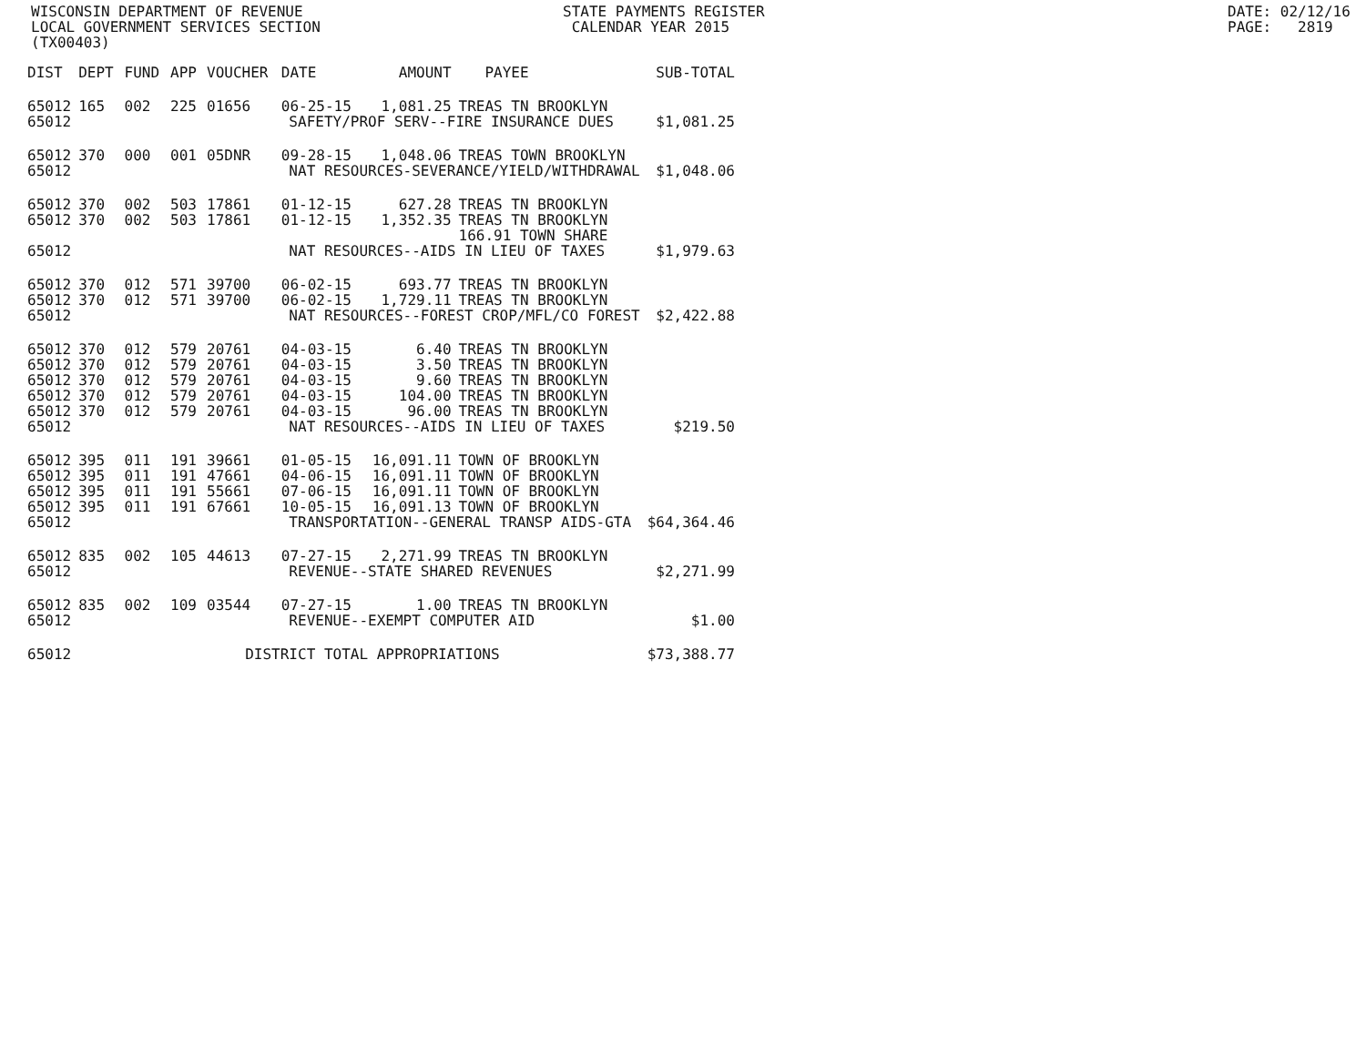WISCONSIN DEPARTMENT OF REVENUE STATE PAYMENTS REGISTER DATE: 02/12/16
LOCAL GOVERNMENT SERVICES SECTION CALENDAR YEAR 2015 PAGE: 2819
(TX00403)
| DIST | DEPT | FUND | APP | VOUCHER | DATE | AMOUNT | PAYEE | SUB-TOTAL |
| --- | --- | --- | --- | --- | --- | --- | --- | --- |
| 65012 | 165 | 002 | 225 | 01656 | 06-25-15 | 1,081.25 | TREAS TN BROOKLYN | |
| 65012 | SAFETY/PROF SERV--FIRE INSURANCE DUES | | | | | | | $1,081.25 |
| 65012 | 370 | 000 | 001 | 05DNR | 09-28-15 | 1,048.06 | TREAS TOWN BROOKLYN | |
| 65012 | NAT RESOURCES-SEVERANCE/YIELD/WITHDRAWAL | | | | | | | $1,048.06 |
| 65012 | 370 | 002 | 503 | 17861 | 01-12-15 | 627.28 | TREAS TN BROOKLYN | |
| 65012 | 370 | 002 | 503 | 17861 | 01-12-15 | 1,352.35 | TREAS TN BROOKLYN | |
| | | | | | | | 166.91 TOWN SHARE | |
| 65012 | NAT RESOURCES--AIDS IN LIEU OF TAXES | | | | | | | $1,979.63 |
| 65012 | 370 | 012 | 571 | 39700 | 06-02-15 | 693.77 | TREAS TN BROOKLYN | |
| 65012 | 370 | 012 | 571 | 39700 | 06-02-15 | 1,729.11 | TREAS TN BROOKLYN | |
| 65012 | NAT RESOURCES--FOREST CROP/MFL/CO FOREST | | | | | | | $2,422.88 |
| 65012 | 370 | 012 | 579 | 20761 | 04-03-15 | 6.40 | TREAS TN BROOKLYN | |
| 65012 | 370 | 012 | 579 | 20761 | 04-03-15 | 3.50 | TREAS TN BROOKLYN | |
| 65012 | 370 | 012 | 579 | 20761 | 04-03-15 | 9.60 | TREAS TN BROOKLYN | |
| 65012 | 370 | 012 | 579 | 20761 | 04-03-15 | 104.00 | TREAS TN BROOKLYN | |
| 65012 | 370 | 012 | 579 | 20761 | 04-03-15 | 96.00 | TREAS TN BROOKLYN | |
| 65012 | NAT RESOURCES--AIDS IN LIEU OF TAXES | | | | | | | $219.50 |
| 65012 | 395 | 011 | 191 | 39661 | 01-05-15 | 16,091.11 | TOWN OF BROOKLYN | |
| 65012 | 395 | 011 | 191 | 47661 | 04-06-15 | 16,091.11 | TOWN OF BROOKLYN | |
| 65012 | 395 | 011 | 191 | 55661 | 07-06-15 | 16,091.11 | TOWN OF BROOKLYN | |
| 65012 | 395 | 011 | 191 | 67661 | 10-05-15 | 16,091.13 | TOWN OF BROOKLYN | |
| 65012 | TRANSPORTATION--GENERAL TRANSP AIDS-GTA | | | | | | | $64,364.46 |
| 65012 | 835 | 002 | 105 | 44613 | 07-27-15 | 2,271.99 | TREAS TN BROOKLYN | |
| 65012 | REVENUE--STATE SHARED REVENUES | | | | | | | $2,271.99 |
| 65012 | 835 | 002 | 109 | 03544 | 07-27-15 | 1.00 | TREAS TN BROOKLYN | |
| 65012 | REVENUE--EXEMPT COMPUTER AID | | | | | | | $1.00 |
| 65012 | DISTRICT TOTAL APPROPRIATIONS | | | | | | | $73,388.77 |